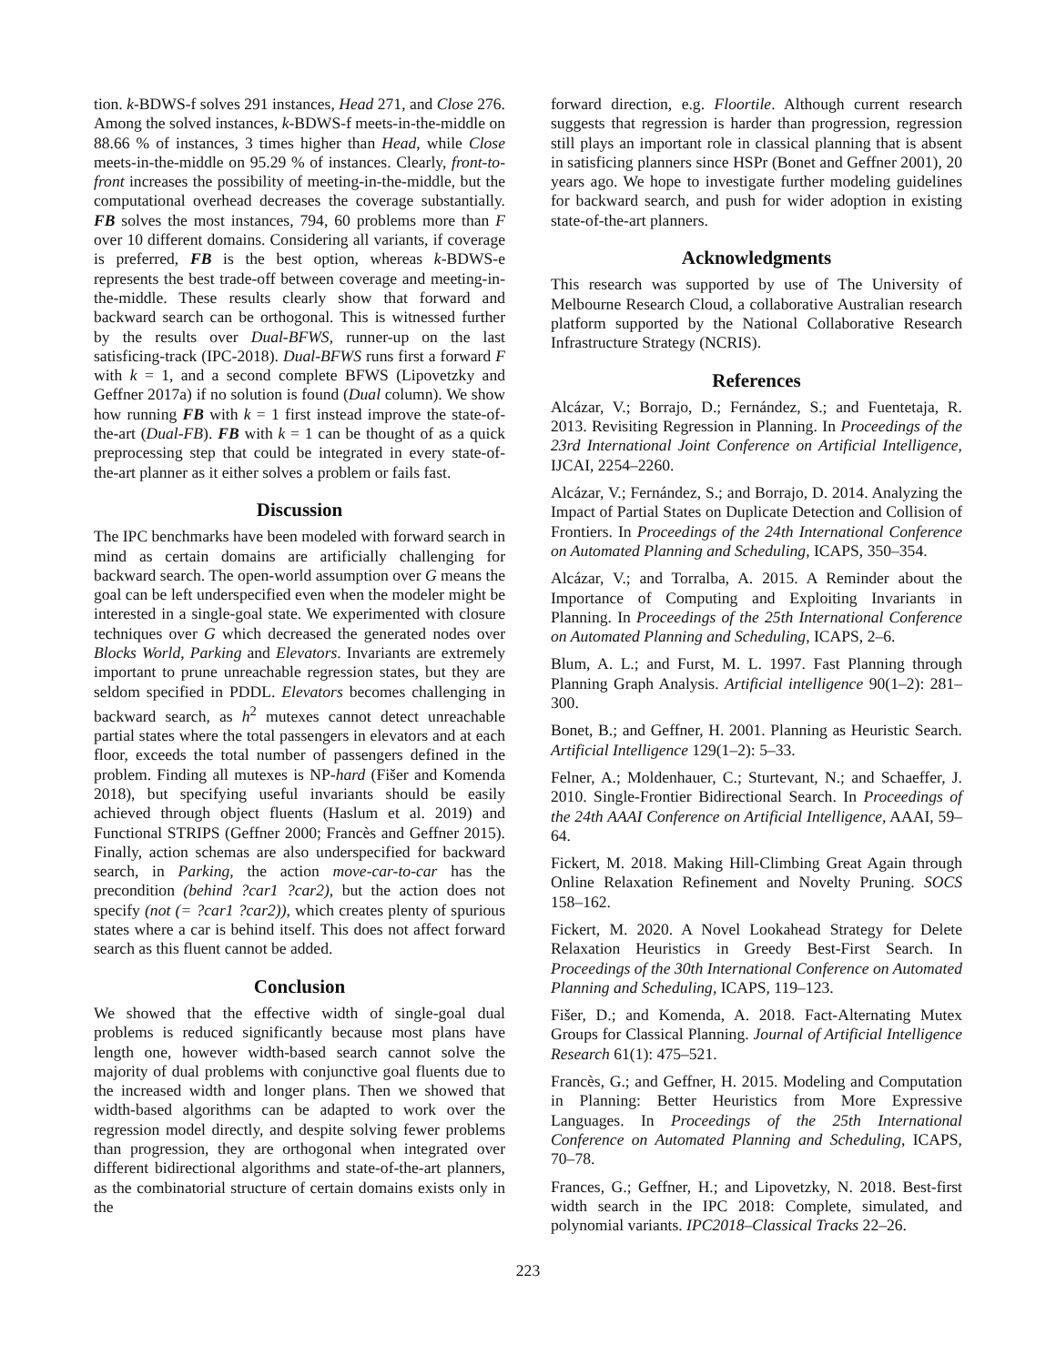tion. k-BDWS-f solves 291 instances, Head 271, and Close 276. Among the solved instances, k-BDWS-f meets-in-the-middle on 88.66 % of instances, 3 times higher than Head, while Close meets-in-the-middle on 95.29 % of instances. Clearly, front-to-front increases the possibility of meeting-in-the-middle, but the computational overhead decreases the coverage substantially. FB solves the most instances, 794, 60 problems more than F over 10 different domains. Considering all variants, if coverage is preferred, FB is the best option, whereas k-BDWS-e represents the best trade-off between coverage and meeting-in-the-middle. These results clearly show that forward and backward search can be orthogonal. This is witnessed further by the results over Dual-BFWS, runner-up on the last satisficing-track (IPC-2018). Dual-BFWS runs first a forward F with k = 1, and a second complete BFWS (Lipovetzky and Geffner 2017a) if no solution is found (Dual column). We show how running FB with k = 1 first instead improve the state-of-the-art (Dual-FB). FB with k = 1 can be thought of as a quick preprocessing step that could be integrated in every state-of-the-art planner as it either solves a problem or fails fast.
Discussion
The IPC benchmarks have been modeled with forward search in mind as certain domains are artificially challenging for backward search. The open-world assumption over G means the goal can be left underspecified even when the modeler might be interested in a single-goal state. We experimented with closure techniques over G which decreased the generated nodes over Blocks World, Parking and Elevators. Invariants are extremely important to prune unreachable regression states, but they are seldom specified in PDDL. Elevators becomes challenging in backward search, as h<sup>2</sup> mutexes cannot detect unreachable partial states where the total passengers in elevators and at each floor, exceeds the total number of passengers defined in the problem. Finding all mutexes is NP-hard (Fišer and Komenda 2018), but specifying useful invariants should be easily achieved through object fluents (Haslum et al. 2019) and Functional STRIPS (Geffner 2000; Francès and Geffner 2015). Finally, action schemas are also underspecified for backward search, in Parking, the action move-car-to-car has the precondition (behind ?car1 ?car2), but the action does not specify (not (= ?car1 ?car2)), which creates plenty of spurious states where a car is behind itself. This does not affect forward search as this fluent cannot be added.
Conclusion
We showed that the effective width of single-goal dual problems is reduced significantly because most plans have length one, however width-based search cannot solve the majority of dual problems with conjunctive goal fluents due to the increased width and longer plans. Then we showed that width-based algorithms can be adapted to work over the regression model directly, and despite solving fewer problems than progression, they are orthogonal when integrated over different bidirectional algorithms and state-of-the-art planners, as the combinatorial structure of certain domains exists only in the
forward direction, e.g. Floortile. Although current research suggests that regression is harder than progression, regression still plays an important role in classical planning that is absent in satisficing planners since HSPr (Bonet and Geffner 2001), 20 years ago. We hope to investigate further modeling guidelines for backward search, and push for wider adoption in existing state-of-the-art planners.
Acknowledgments
This research was supported by use of The University of Melbourne Research Cloud, a collaborative Australian research platform supported by the National Collaborative Research Infrastructure Strategy (NCRIS).
References
Alcázar, V.; Borrajo, D.; Fernández, S.; and Fuentetaja, R. 2013. Revisiting Regression in Planning. In Proceedings of the 23rd International Joint Conference on Artificial Intelligence, IJCAI, 2254–2260.
Alcázar, V.; Fernández, S.; and Borrajo, D. 2014. Analyzing the Impact of Partial States on Duplicate Detection and Collision of Frontiers. In Proceedings of the 24th International Conference on Automated Planning and Scheduling, ICAPS, 350–354.
Alcázar, V.; and Torralba, A. 2015. A Reminder about the Importance of Computing and Exploiting Invariants in Planning. In Proceedings of the 25th International Conference on Automated Planning and Scheduling, ICAPS, 2–6.
Blum, A. L.; and Furst, M. L. 1997. Fast Planning through Planning Graph Analysis. Artificial intelligence 90(1–2): 281–300.
Bonet, B.; and Geffner, H. 2001. Planning as Heuristic Search. Artificial Intelligence 129(1–2): 5–33.
Felner, A.; Moldenhauer, C.; Sturtevant, N.; and Schaeffer, J. 2010. Single-Frontier Bidirectional Search. In Proceedings of the 24th AAAI Conference on Artificial Intelligence, AAAI, 59–64.
Fickert, M. 2018. Making Hill-Climbing Great Again through Online Relaxation Refinement and Novelty Pruning. SOCS 158–162.
Fickert, M. 2020. A Novel Lookahead Strategy for Delete Relaxation Heuristics in Greedy Best-First Search. In Proceedings of the 30th International Conference on Automated Planning and Scheduling, ICAPS, 119–123.
Fišer, D.; and Komenda, A. 2018. Fact-Alternating Mutex Groups for Classical Planning. Journal of Artificial Intelligence Research 61(1): 475–521.
Francès, G.; and Geffner, H. 2015. Modeling and Computation in Planning: Better Heuristics from More Expressive Languages. In Proceedings of the 25th International Conference on Automated Planning and Scheduling, ICAPS, 70–78.
Frances, G.; Geffner, H.; and Lipovetzky, N. 2018. Best-first width search in the IPC 2018: Complete, simulated, and polynomial variants. IPC2018–Classical Tracks 22–26.
223